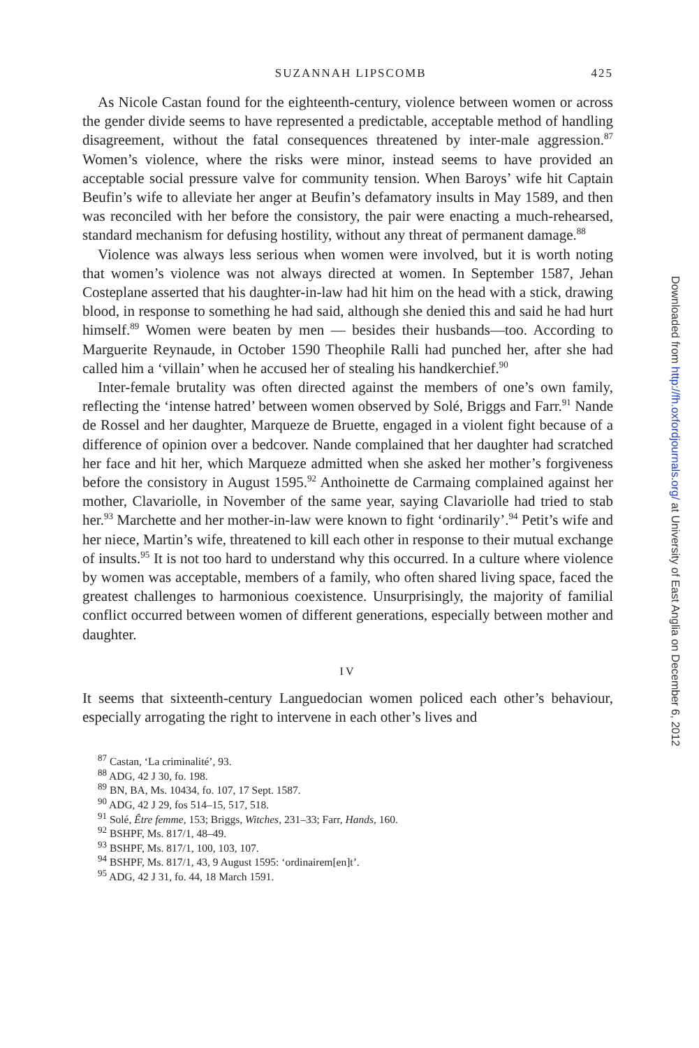SUZANNAH LIPSCOMB 425
As Nicole Castan found for the eighteenth-century, violence between women or across the gender divide seems to have represented a predictable, acceptable method of handling disagreement, without the fatal consequences threatened by inter-male aggression.<sup>87</sup> Women’s violence, where the risks were minor, instead seems to have provided an acceptable social pressure valve for community tension. When Baroys’ wife hit Captain Beufin’s wife to alleviate her anger at Beufin’s defamatory insults in May 1589, and then was reconciled with her before the consistory, the pair were enacting a much-rehearsed, standard mechanism for defusing hostility, without any threat of permanent damage.<sup>88</sup>
Violence was always less serious when women were involved, but it is worth noting that women’s violence was not always directed at women. In September 1587, Jehan Costeplane asserted that his daughter-in-law had hit him on the head with a stick, drawing blood, in response to something he had said, although she denied this and said he had hurt himself.<sup>89</sup> Women were beaten by men — besides their husbands—too. According to Marguerite Reynaude, in October 1590 Theophile Ralli had punched her, after she had called him a ‘villain’ when he accused her of stealing his handkerchief.<sup>90</sup>
Inter-female brutality was often directed against the members of one’s own family, reflecting the ‘intense hatred’ between women observed by Solé, Briggs and Farr.<sup>91</sup> Nande de Rossel and her daughter, Marqueze de Bruette, engaged in a violent fight because of a difference of opinion over a bedcover. Nande complained that her daughter had scratched her face and hit her, which Marqueze admitted when she asked her mother’s forgiveness before the consistory in August 1595.<sup>92</sup> Anthoinette de Carmaing complained against her mother, Clavariolle, in November of the same year, saying Clavariolle had tried to stab her.<sup>93</sup> Marchette and her mother-in-law were known to fight ‘ordinarily’.<sup>94</sup> Petit’s wife and her niece, Martin’s wife, threatened to kill each other in response to their mutual exchange of insults.<sup>95</sup> It is not too hard to understand why this occurred. In a culture where violence by women was acceptable, members of a family, who often shared living space, faced the greatest challenges to harmonious coexistence. Unsurprisingly, the majority of familial conflict occurred between women of different generations, especially between mother and daughter.
IV
It seems that sixteenth-century Languedocian women policed each other’s behaviour, especially arrogating the right to intervene in each other’s lives and
<sup>87</sup> Castan, ‘La criminalité’, 93.
<sup>88</sup> ADG, 42 J 30, fo. 198.
<sup>89</sup> BN, BA, Ms. 10434, fo. 107, 17 Sept. 1587.
<sup>90</sup> ADG, 42 J 29, fos 514–15, 517, 518.
<sup>91</sup> Solé, Être femme, 153; Briggs, Witches, 231–33; Farr, Hands, 160.
<sup>92</sup> BSHPF, Ms. 817/1, 48–49.
<sup>93</sup> BSHPF, Ms. 817/1, 100, 103, 107.
<sup>94</sup> BSHPF, Ms. 817/1, 43, 9 August 1595: ‘ordinairem[en]t’.
<sup>95</sup> ADG, 42 J 31, fo. 44, 18 March 1591.
Downloaded from http://fh.oxfordjournals.org/ at University of East Anglia on December 6, 2012